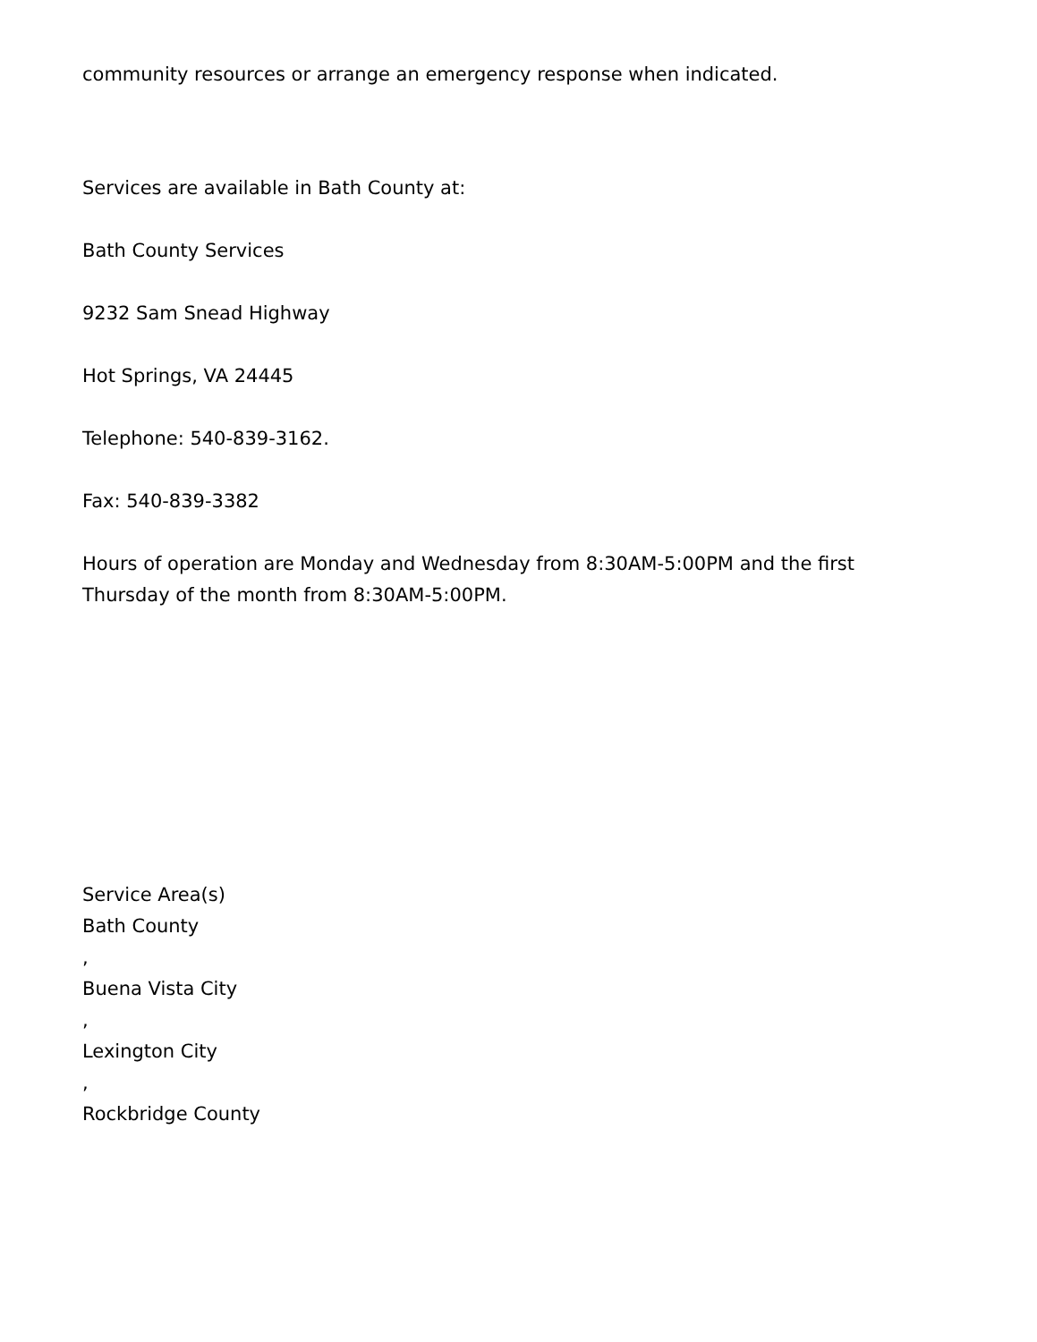community resources or arrange an emergency response when indicated.
Services are available in Bath County at:
Bath County Services
9232 Sam Snead Highway
Hot Springs, VA 24445
Telephone: 540-839-3162.
Fax: 540-839-3382
Hours of operation are Monday and Wednesday from 8:30AM-5:00PM and the first Thursday of the month from 8:30AM-5:00PM.
Service Area(s)
Bath County
,
Buena Vista City
,
Lexington City
,
Rockbridge County